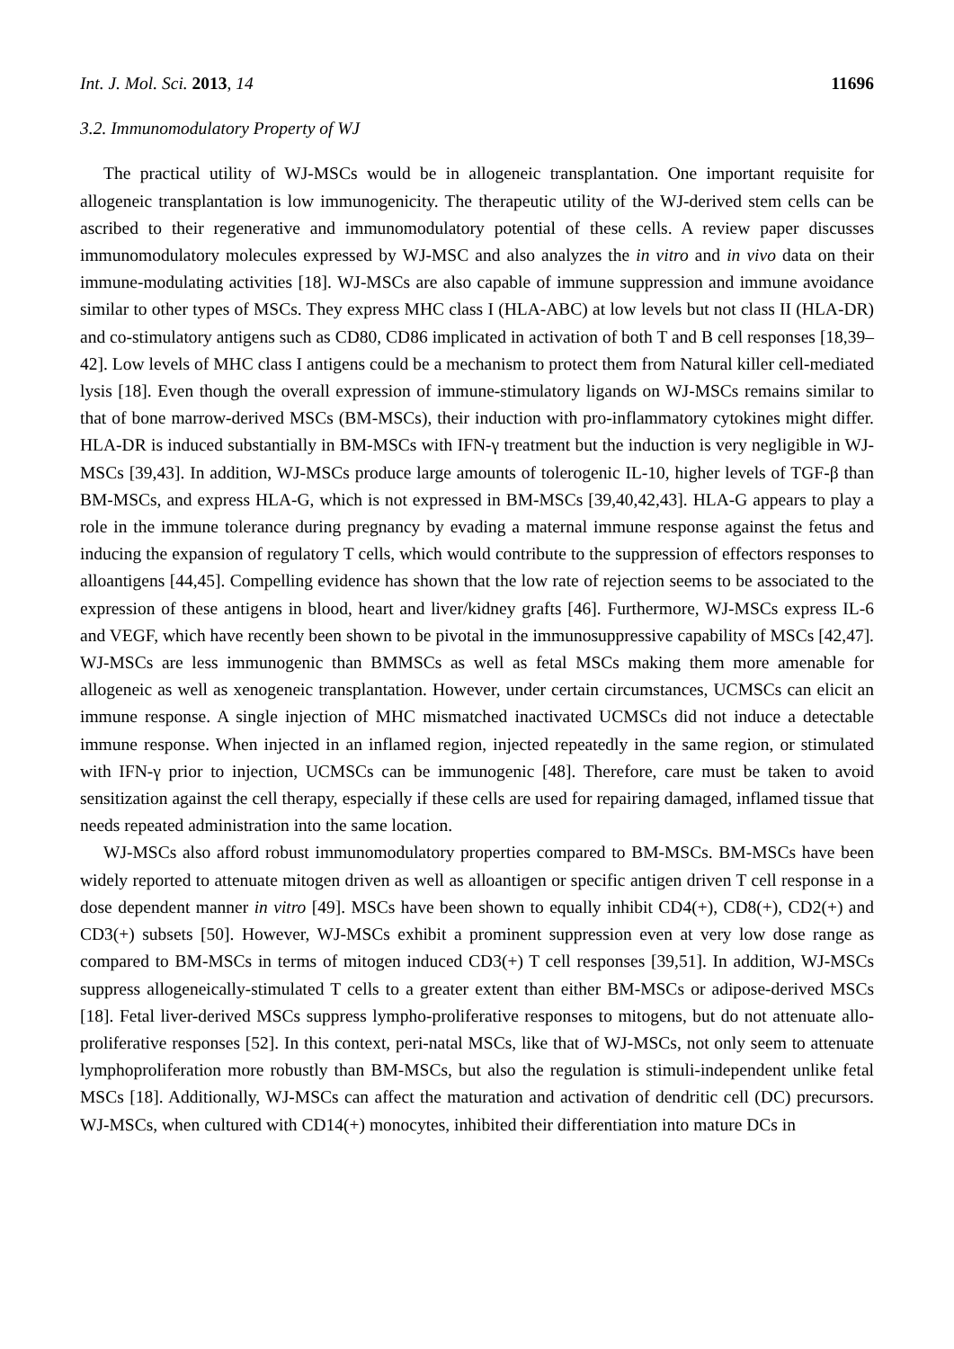Int. J. Mol. Sci. 2013, 14 11696
3.2. Immunomodulatory Property of WJ
The practical utility of WJ-MSCs would be in allogeneic transplantation. One important requisite for allogeneic transplantation is low immunogenicity. The therapeutic utility of the WJ-derived stem cells can be ascribed to their regenerative and immunomodulatory potential of these cells. A review paper discusses immunomodulatory molecules expressed by WJ-MSC and also analyzes the in vitro and in vivo data on their immune-modulating activities [18]. WJ-MSCs are also capable of immune suppression and immune avoidance similar to other types of MSCs. They express MHC class I (HLA-ABC) at low levels but not class II (HLA-DR) and co-stimulatory antigens such as CD80, CD86 implicated in activation of both T and B cell responses [18,39–42]. Low levels of MHC class I antigens could be a mechanism to protect them from Natural killer cell-mediated lysis [18]. Even though the overall expression of immune-stimulatory ligands on WJ-MSCs remains similar to that of bone marrow-derived MSCs (BM-MSCs), their induction with pro-inflammatory cytokines might differ. HLA-DR is induced substantially in BM-MSCs with IFN-γ treatment but the induction is very negligible in WJ-MSCs [39,43]. In addition, WJ-MSCs produce large amounts of tolerogenic IL-10, higher levels of TGF-β than BM-MSCs, and express HLA-G, which is not expressed in BM-MSCs [39,40,42,43]. HLA-G appears to play a role in the immune tolerance during pregnancy by evading a maternal immune response against the fetus and inducing the expansion of regulatory T cells, which would contribute to the suppression of effectors responses to alloantigens [44,45]. Compelling evidence has shown that the low rate of rejection seems to be associated to the expression of these antigens in blood, heart and liver/kidney grafts [46]. Furthermore, WJ-MSCs express IL-6 and VEGF, which have recently been shown to be pivotal in the immunosuppressive capability of MSCs [42,47]. WJ-MSCs are less immunogenic than BMMSCs as well as fetal MSCs making them more amenable for allogeneic as well as xenogeneic transplantation. However, under certain circumstances, UCMSCs can elicit an immune response. A single injection of MHC mismatched inactivated UCMSCs did not induce a detectable immune response. When injected in an inflamed region, injected repeatedly in the same region, or stimulated with IFN-γ prior to injection, UCMSCs can be immunogenic [48]. Therefore, care must be taken to avoid sensitization against the cell therapy, especially if these cells are used for repairing damaged, inflamed tissue that needs repeated administration into the same location.
WJ-MSCs also afford robust immunomodulatory properties compared to BM-MSCs. BM-MSCs have been widely reported to attenuate mitogen driven as well as alloantigen or specific antigen driven T cell response in a dose dependent manner in vitro [49]. MSCs have been shown to equally inhibit CD4(+), CD8(+), CD2(+) and CD3(+) subsets [50]. However, WJ-MSCs exhibit a prominent suppression even at very low dose range as compared to BM-MSCs in terms of mitogen induced CD3(+) T cell responses [39,51]. In addition, WJ-MSCs suppress allogeneically-stimulated T cells to a greater extent than either BM-MSCs or adipose-derived MSCs [18]. Fetal liver-derived MSCs suppress lympho-proliferative responses to mitogens, but do not attenuate allo-proliferative responses [52]. In this context, peri-natal MSCs, like that of WJ-MSCs, not only seem to attenuate lymphoproliferation more robustly than BM-MSCs, but also the regulation is stimuli-independent unlike fetal MSCs [18]. Additionally, WJ-MSCs can affect the maturation and activation of dendritic cell (DC) precursors. WJ-MSCs, when cultured with CD14(+) monocytes, inhibited their differentiation into mature DCs in